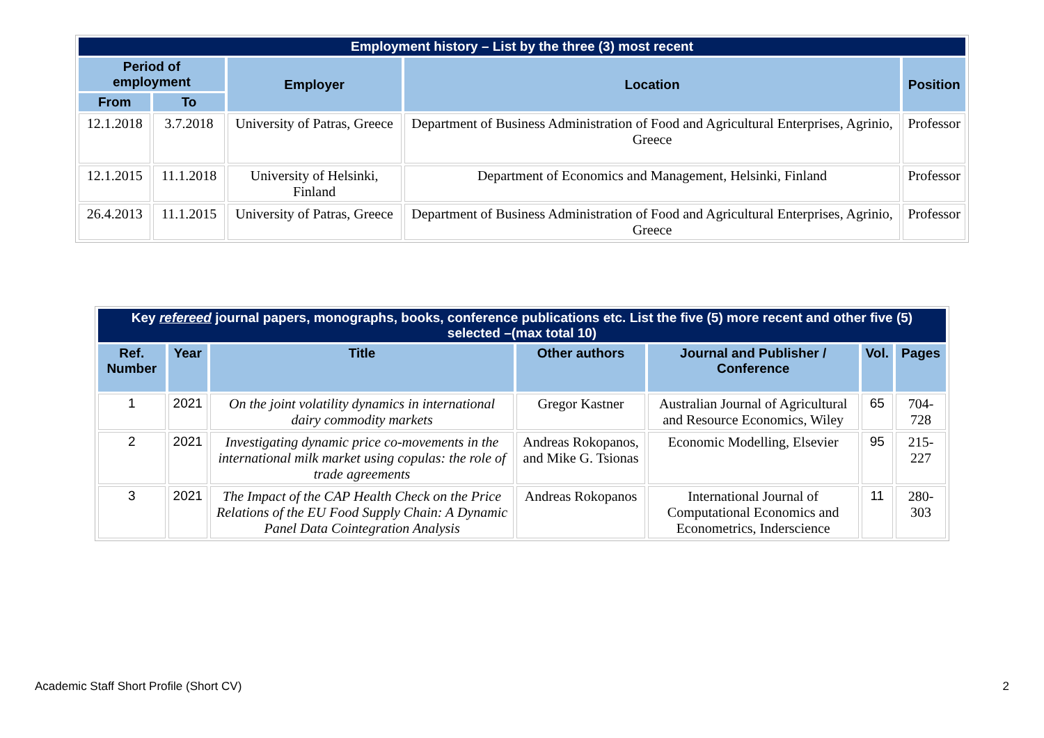| Employment history – List by the three (3) most recent | | | | |
| --- | --- | --- | --- | --- |
| Period of employment | | Employer | Location | Position |
| From | To | | | |
| 12.1.2018 | 3.7.2018 | University of Patras, Greece | Department of Business Administration of Food and Agricultural Enterprises, Agrinio, Greece | Professor |
| 12.1.2015 | 11.1.2018 | University of Helsinki, Finland | Department of Economics and Management, Helsinki, Finland | Professor |
| 26.4.2013 | 11.1.2015 | University of Patras, Greece | Department of Business Administration of Food and Agricultural Enterprises, Agrinio, Greece | Professor |
| Key refereed journal papers, monographs, books, conference publications etc. List the five (5) more recent and other five (5) selected –(max total 10) | | | | | | |
| --- | --- | --- | --- | --- | --- | --- |
| Ref. Number | Year | Title | Other authors | Journal and Publisher / Conference | Vol. | Pages |
| 1 | 2021 | On the joint volatility dynamics in international dairy commodity markets | Gregor Kastner | Australian Journal of Agricultural and Resource Economics, Wiley | 65 | 704-728 |
| 2 | 2021 | Investigating dynamic price co-movements in the international milk market using copulas: the role of trade agreements | Andreas Rokopanos, and Mike G. Tsionas | Economic Modelling, Elsevier | 95 | 215-227 |
| 3 | 2021 | The Impact of the CAP Health Check on the Price Relations of the EU Food Supply Chain: A Dynamic Panel Data Cointegration Analysis | Andreas Rokopanos | International Journal of Computational Economics and Econometrics, Inderscience | 11 | 280-303 |
Academic Staff Short Profile (Short CV) 2